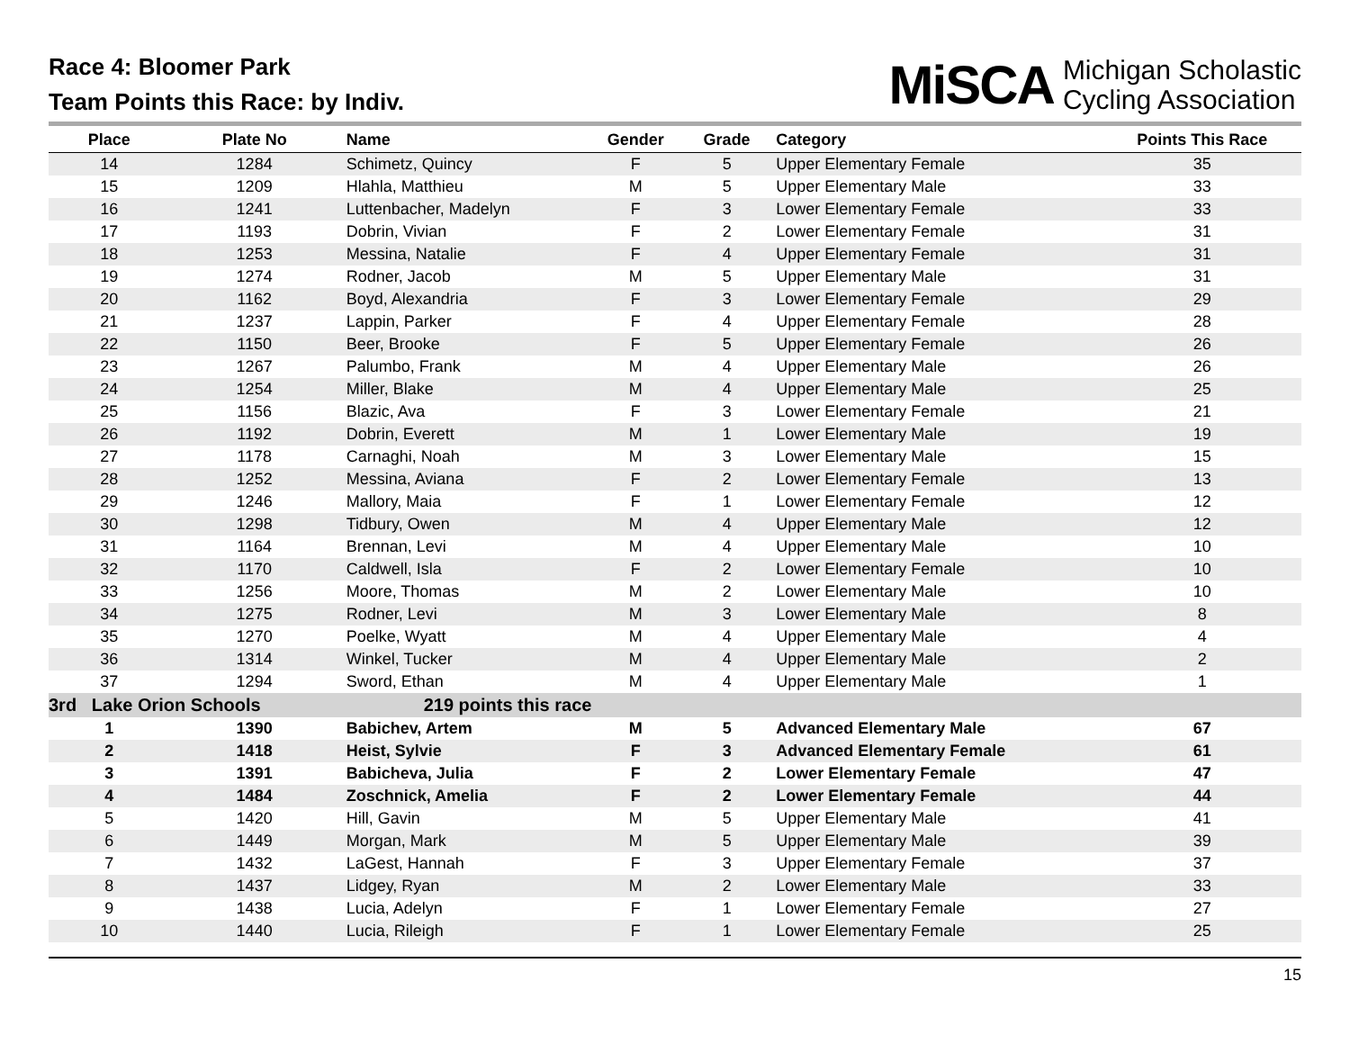Race 4: Bloomer Park
Team Points this Race: by Indiv.
MiSCA Michigan Scholastic
Cycling Association
| Place | Plate No | Name | Gender | Grade | Category | Points This Race |
| --- | --- | --- | --- | --- | --- | --- |
| 14 | 1284 | Schimetz, Quincy | F | 5 | Upper Elementary Female | 35 |
| 15 | 1209 | Hlahla, Matthieu | M | 5 | Upper Elementary Male | 33 |
| 16 | 1241 | Luttenbacher, Madelyn | F | 3 | Lower Elementary Female | 33 |
| 17 | 1193 | Dobrin, Vivian | F | 2 | Lower Elementary Female | 31 |
| 18 | 1253 | Messina, Natalie | F | 4 | Upper Elementary Female | 31 |
| 19 | 1274 | Rodner, Jacob | M | 5 | Upper Elementary Male | 31 |
| 20 | 1162 | Boyd, Alexandria | F | 3 | Lower Elementary Female | 29 |
| 21 | 1237 | Lappin, Parker | F | 4 | Upper Elementary Female | 28 |
| 22 | 1150 | Beer, Brooke | F | 5 | Upper Elementary Female | 26 |
| 23 | 1267 | Palumbo, Frank | M | 4 | Upper Elementary Male | 26 |
| 24 | 1254 | Miller, Blake | M | 4 | Upper Elementary Male | 25 |
| 25 | 1156 | Blazic, Ava | F | 3 | Lower Elementary Female | 21 |
| 26 | 1192 | Dobrin, Everett | M | 1 | Lower Elementary Male | 19 |
| 27 | 1178 | Carnaghi, Noah | M | 3 | Lower Elementary Male | 15 |
| 28 | 1252 | Messina, Aviana | F | 2 | Lower Elementary Female | 13 |
| 29 | 1246 | Mallory, Maia | F | 1 | Lower Elementary Female | 12 |
| 30 | 1298 | Tidbury, Owen | M | 4 | Upper Elementary Male | 12 |
| 31 | 1164 | Brennan, Levi | M | 4 | Upper Elementary Male | 10 |
| 32 | 1170 | Caldwell, Isla | F | 2 | Lower Elementary Female | 10 |
| 33 | 1256 | Moore, Thomas | M | 2 | Lower Elementary Male | 10 |
| 34 | 1275 | Rodner, Levi | M | 3 | Lower Elementary Male | 8 |
| 35 | 1270 | Poelke, Wyatt | M | 4 | Upper Elementary Male | 4 |
| 36 | 1314 | Winkel, Tucker | M | 4 | Upper Elementary Male | 2 |
| 37 | 1294 | Sword, Ethan | M | 4 | Upper Elementary Male | 1 |
| 3rd Lake Orion Schools | | 219 points this race | | | | |
| 1 | 1390 | Babichev, Artem | M | 5 | Advanced Elementary Male | 67 |
| 2 | 1418 | Heist, Sylvie | F | 3 | Advanced Elementary Female | 61 |
| 3 | 1391 | Babicheva, Julia | F | 2 | Lower Elementary Female | 47 |
| 4 | 1484 | Zoschnick, Amelia | F | 2 | Lower Elementary Female | 44 |
| 5 | 1420 | Hill, Gavin | M | 5 | Upper Elementary Male | 41 |
| 6 | 1449 | Morgan, Mark | M | 5 | Upper Elementary Male | 39 |
| 7 | 1432 | LaGest, Hannah | F | 3 | Upper Elementary Female | 37 |
| 8 | 1437 | Lidgey, Ryan | M | 2 | Lower Elementary Male | 33 |
| 9 | 1438 | Lucia, Adelyn | F | 1 | Lower Elementary Female | 27 |
| 10 | 1440 | Lucia, Rileigh | F | 1 | Lower Elementary Female | 25 |
15